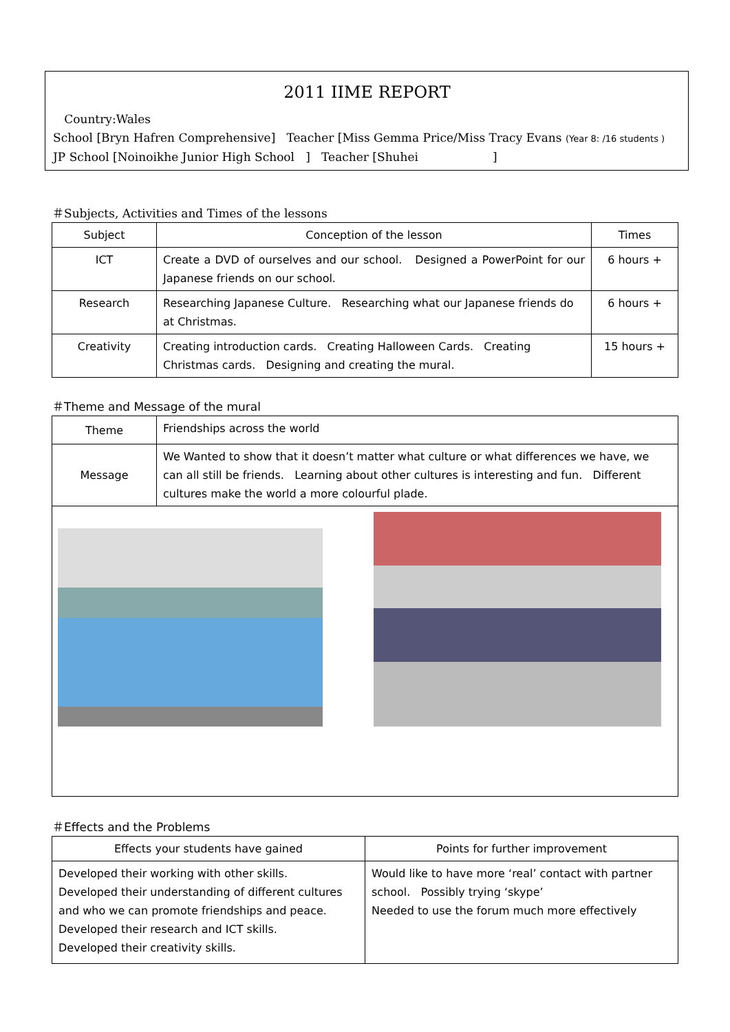2011 IIME REPORT
Country:Wales
School [Bryn Hafren Comprehensive] Teacher [Miss Gemma Price/Miss Tracy Evans (Year 8: /16 students )
JP School [Noinoikhe Junior High School ] Teacher [Shuhei ]
＃Subjects, Activities and Times of the lessons
| Subject | Conception of the lesson | Times |
| --- | --- | --- |
| ICT | Create a DVD of ourselves and our school. Designed a PowerPoint for our Japanese friends on our school. | 6 hours + |
| Research | Researching Japanese Culture. Researching what our Japanese friends do at Christmas. | 6 hours + |
| Creativity | Creating introduction cards. Creating Halloween Cards. Creating Christmas cards. Designing and creating the mural. | 15 hours + |
＃Theme and Message of the mural
| Theme | Friendships across the world |
| Message | We Wanted to show that it doesn’t matter what culture or what differences we have, we can all still be friends. Learning about other cultures is interesting and fun. Different cultures make the world a more colourful plade. |
＃Effects and the Problems
| Effects your students have gained | Points for further improvement |
| --- | --- |
| Developed their working with other skills. Developed their understanding of different cultures and who we can promote friendships and peace. Developed their research and ICT skills. Developed their creativity skills. | Would like to have more ‘real’ contact with partner school. Possibly trying ‘skype’ Needed to use the forum much more effectively |